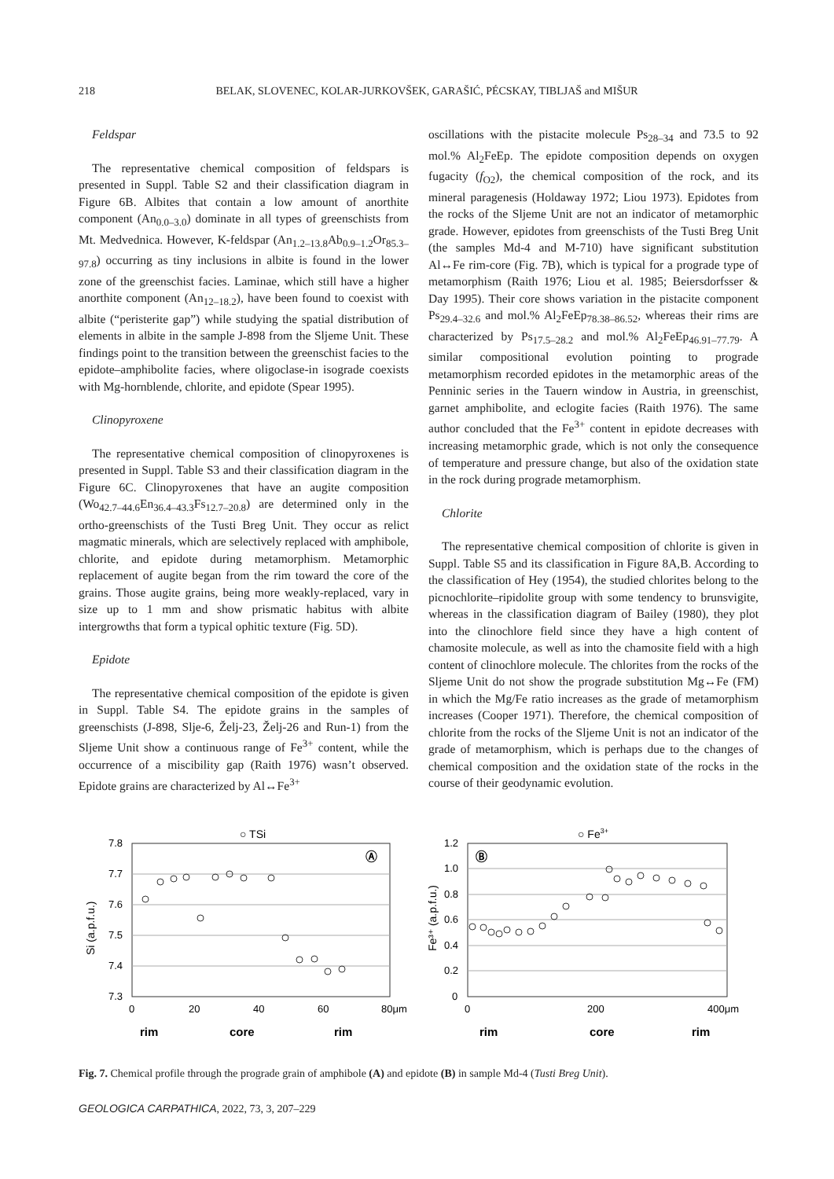218 BELAK, SLOVENEC, KOLAR-JURKOVŠEK, GARAŠIĆ, PÉCSKAY, TIBLJAŠ and MIŠUR
Feldspar
The representative chemical composition of feldspars is presented in Suppl. Table S2 and their classification diagram in Figure 6B. Albites that contain a low amount of anorthite component (An<sub>0.0–3.0</sub>) dominate in all types of greenschists from Mt. Medvednica. However, K-feldspar (An<sub>1.2–13.8</sub>Ab<sub>0.9–1.2</sub>Or<sub>85.3–97.8</sub>) occurring as tiny inclusions in albite is found in the lower zone of the greenschist facies. Laminae, which still have a higher anorthite component (An<sub>12–18.2</sub>), have been found to coexist with albite (“peristerite gap”) while studying the spatial distribution of elements in albite in the sample J-898 from the Sljeme Unit. These findings point to the transition between the greenschist facies to the epidote–amphibolite facies, where oligoclase-in isograde coexists with Mg-hornblende, chlorite, and epidote (Spear 1995).
Clinopyroxene
The representative chemical composition of clinopyroxenes is presented in Suppl. Table S3 and their classification diagram in the Figure 6C. Clinopyroxenes that have an augite composition (Wo<sub>42.7–44.6</sub>En<sub>36.4–43.3</sub>Fs<sub>12.7–20.8</sub>) are determined only in the ortho-greenschists of the Tusti Breg Unit. They occur as relict magmatic minerals, which are selectively replaced with amphibole, chlorite, and epidote during metamorphism. Metamorphic replacement of augite began from the rim toward the core of the grains. Those augite grains, being more weakly-replaced, vary in size up to 1 mm and show prismatic habitus with albite intergrowths that form a typical ophitic texture (Fig. 5D).
Epidote
The representative chemical composition of the epidote is given in Suppl. Table S4. The epidote grains in the samples of greenschists (J-898, Slje-6, Želj-23, Želj-26 and Run-1) from the Sljeme Unit show a continuous range of Fe<sup>3+</sup> content, while the occurrence of a miscibility gap (Raith 1976) wasn’t observed. Epidote grains are characterized by Al↔Fe<sup>3+</sup>
oscillations with the pistacite molecule Ps<sub>28–34</sub> and 73.5 to 92 mol.% Al<sub>2</sub>FeEp. The epidote composition depends on oxygen fugacity (f<sub>O2</sub>), the chemical composition of the rock, and its mineral paragenesis (Holdaway 1972; Liou 1973). Epidotes from the rocks of the Sljeme Unit are not an indicator of metamorphic grade. However, epidotes from greenschists of the Tusti Breg Unit (the samples Md-4 and M-710) have significant substitution Al↔Fe rim-core (Fig. 7B), which is typical for a prograde type of metamorphism (Raith 1976; Liou et al. 1985; Beiersdorfsser & Day 1995). Their core shows variation in the pistacite component Ps<sub>29.4–32.6</sub> and mol.% Al<sub>2</sub>FeEp<sub>78.38–86.52</sub>, whereas their rims are characterized by Ps<sub>17.5–28.2</sub> and mol.% Al<sub>2</sub>FeEp<sub>46.91–77.79</sub>. A similar compositional evolution pointing to prograde metamorphism recorded epidotes in the metamorphic areas of the Penninic series in the Tauern window in Austria, in greenschist, garnet amphibolite, and eclogite facies (Raith 1976). The same author concluded that the Fe<sup>3+</sup> content in epidote decreases with increasing metamorphic grade, which is not only the consequence of temperature and pressure change, but also of the oxidation state in the rock during prograde metamorphism.
Chlorite
The representative chemical composition of chlorite is given in Suppl. Table S5 and its classification in Figure 8A,B. According to the classification of Hey (1954), the studied chlorites belong to the picnochlorite–ripidolite group with some tendency to brunsvigite, whereas in the classification diagram of Bailey (1980), they plot into the clinochlore field since they have a high content of chamosite molecule, as well as into the chamosite field with a high content of clinochlore molecule. The chlorites from the rocks of the Sljeme Unit do not show the prograde substitution Mg↔Fe (FM) in which the Mg/Fe ratio increases as the grade of metamorphism increases (Cooper 1971). Therefore, the chemical composition of chlorite from the rocks of the Sljeme Unit is not an indicator of the grade of metamorphism, which is perhaps due to the changes of chemical composition and the oxidation state of the rocks in the course of their geodynamic evolution.
○ TSi
7.8
7.7
7.6
7.5
7.4
7.3
0
20
40
60
80μm
Si (a.p.f.u.)
Ⓐ
rim
core
rim
○ Fe3+
1.2
1.0
0.8
0.6
0.4
0.2
0
0
200
400μm
Fe³⁺ (a.p.f.u.)
Ⓑ
rim
core
rim
Fig. 7. Chemical profile through the prograde grain of amphibole (A) and epidote (B) in sample Md-4 (Tusti Breg Unit).
GEOLOGICA CARPATHICA, 2022, 73, 3, 207–229